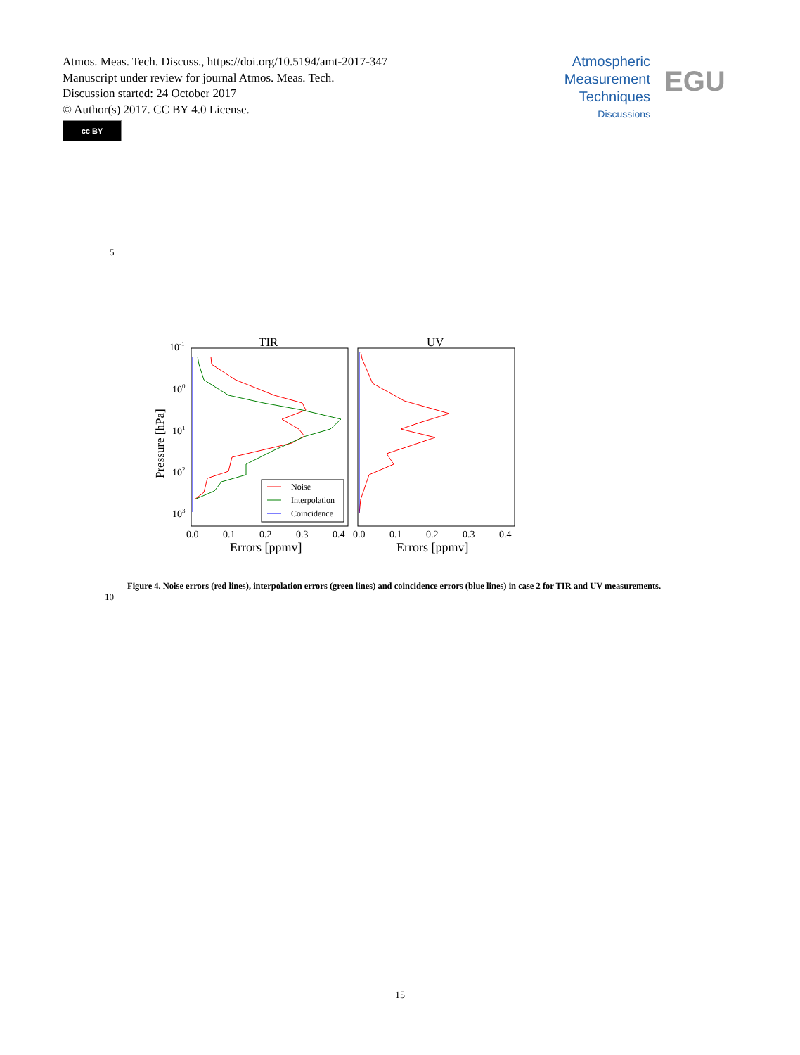Atmos. Meas. Tech. Discuss., https://doi.org/10.5194/amt-2017-347
Manuscript under review for journal Atmos. Meas. Tech.
Discussion started: 24 October 2017
© Author(s) 2017. CC BY 4.0 License.
cc BY
Atmospheric
Measurement
Techniques
Discussions
EGU
5
TIR
UV
10-1
100
101
102
103
Pressure [hPa]
0.0
0.1
0.2
0.3
0.4
0.0
0.1
0.2
0.3
0.4
Errors [ppmv]
Errors [ppmv]
Noise
Interpolation
Coincidence
10
Figure 4. Noise errors (red lines), interpolation errors (green lines) and coincidence errors (blue lines) in case 2 for TIR and UV measurements.
15